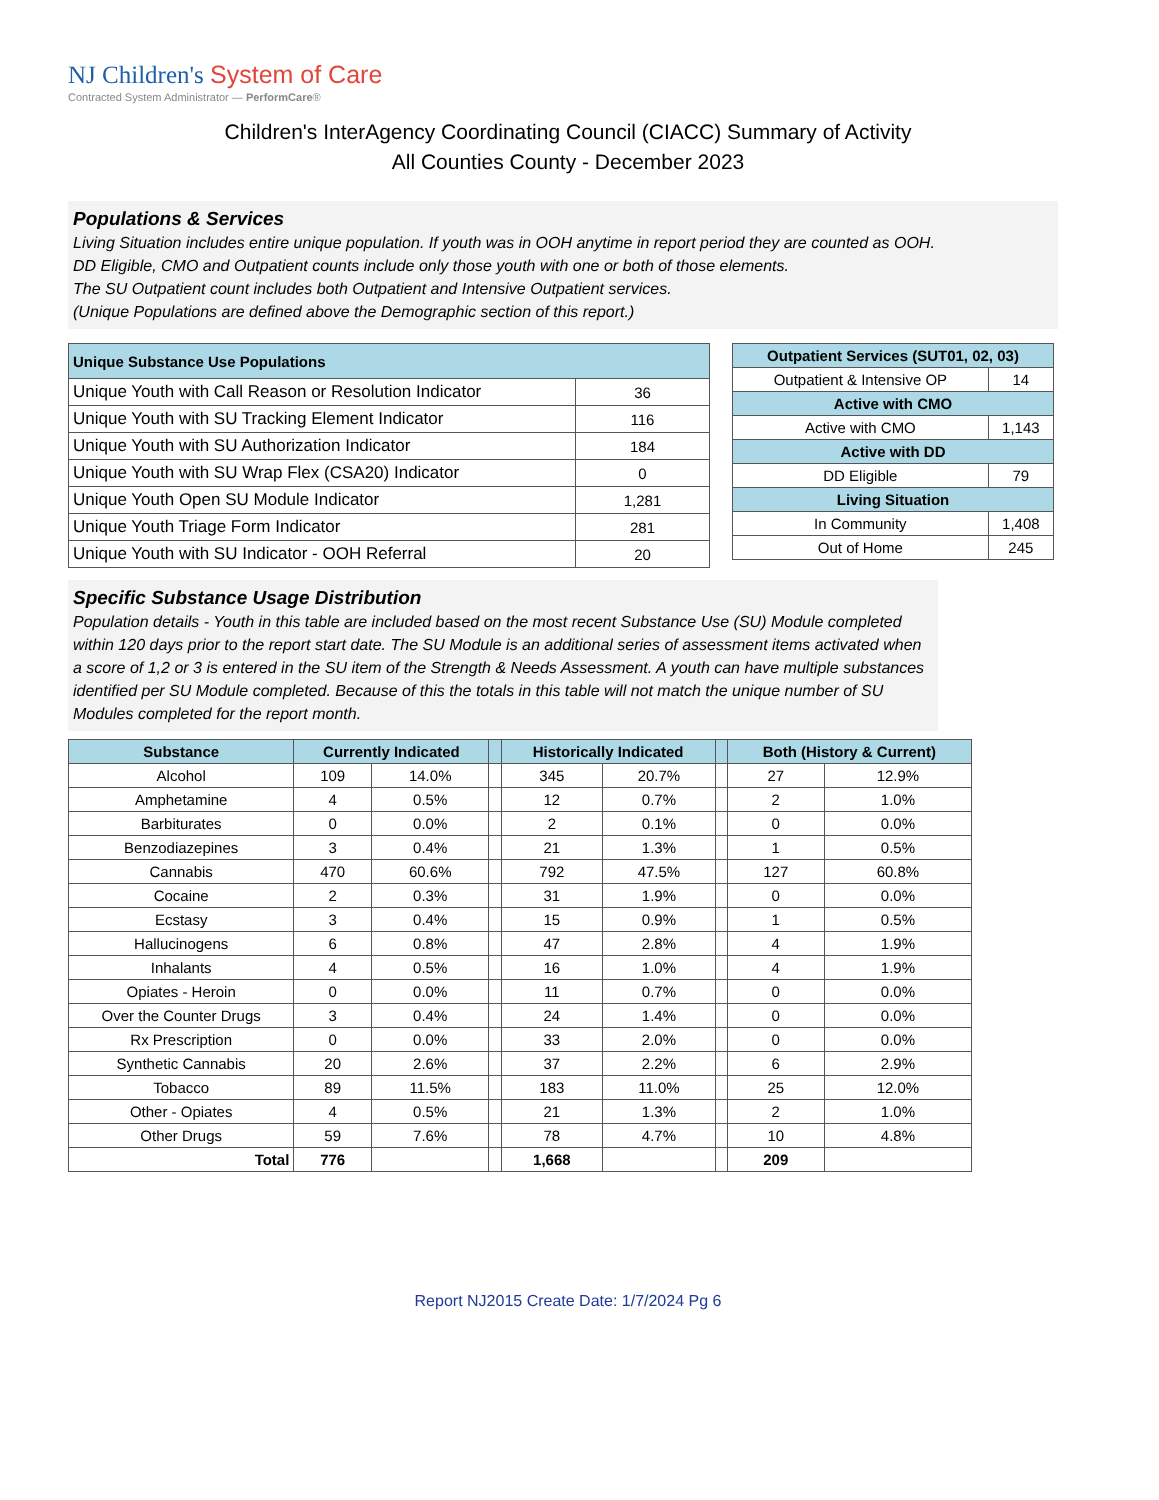NJ Children's System of Care
Contracted System Administrator — PerformCare®
Children's InterAgency Coordinating Council (CIACC) Summary of Activity
All Counties County - December 2023
Populations & Services
Living Situation includes entire unique population. If youth was in OOH anytime in report period they are counted as OOH.
DD Eligible, CMO and Outpatient counts include only those youth with one or both of those elements.
The SU Outpatient count includes both Outpatient and Intensive Outpatient services.
(Unique Populations are defined above the Demographic section of this report.)
| Unique Substance Use Populations | |
| --- | --- |
| Unique Youth with Call Reason or Resolution Indicator | 36 |
| Unique Youth with SU Tracking Element Indicator | 116 |
| Unique Youth with SU Authorization Indicator | 184 |
| Unique Youth with SU Wrap Flex (CSA20) Indicator | 0 |
| Unique Youth Open SU Module Indicator | 1,281 |
| Unique Youth Triage Form Indicator | 281 |
| Unique Youth with SU Indicator - OOH Referral | 20 |
| Outpatient Services (SUT01, 02, 03) | |
| --- | --- |
| Outpatient & Intensive OP | 14 |
| Active with CMO | |
| Active with CMO | 1,143 |
| Active with DD | |
| DD Eligible | 79 |
| Living Situation | |
| In Community | 1,408 |
| Out of Home | 245 |
Specific Substance Usage Distribution
Population details - Youth in this table are included based on the most recent Substance Use (SU) Module completed within 120 days prior to the report start date. The SU Module is an additional series of assessment items activated when a score of 1,2 or 3 is entered in the SU item of the Strength & Needs Assessment. A youth can have multiple substances identified per SU Module completed. Because of this the totals in this table will not match the unique number of SU Modules completed for the report month.
| Substance | Currently Indicated | | | Historically Indicated | | | Both (History & Current) | |
| --- | --- | --- | --- | --- | --- | --- | --- | --- |
| Alcohol | 109 | 14.0% | | 345 | 20.7% | | 27 | 12.9% |
| Amphetamine | 4 | 0.5% | | 12 | 0.7% | | 2 | 1.0% |
| Barbiturates | 0 | 0.0% | | 2 | 0.1% | | 0 | 0.0% |
| Benzodiazepines | 3 | 0.4% | | 21 | 1.3% | | 1 | 0.5% |
| Cannabis | 470 | 60.6% | | 792 | 47.5% | | 127 | 60.8% |
| Cocaine | 2 | 0.3% | | 31 | 1.9% | | 0 | 0.0% |
| Ecstasy | 3 | 0.4% | | 15 | 0.9% | | 1 | 0.5% |
| Hallucinogens | 6 | 0.8% | | 47 | 2.8% | | 4 | 1.9% |
| Inhalants | 4 | 0.5% | | 16 | 1.0% | | 4 | 1.9% |
| Opiates - Heroin | 0 | 0.0% | | 11 | 0.7% | | 0 | 0.0% |
| Over the Counter Drugs | 3 | 0.4% | | 24 | 1.4% | | 0 | 0.0% |
| Rx Prescription | 0 | 0.0% | | 33 | 2.0% | | 0 | 0.0% |
| Synthetic Cannabis | 20 | 2.6% | | 37 | 2.2% | | 6 | 2.9% |
| Tobacco | 89 | 11.5% | | 183 | 11.0% | | 25 | 12.0% |
| Other - Opiates | 4 | 0.5% | | 21 | 1.3% | | 2 | 1.0% |
| Other Drugs | 59 | 7.6% | | 78 | 4.7% | | 10 | 4.8% |
| Total | 776 | | | 1,668 | | | 209 | |
Report NJ2015 Create Date: 1/7/2024 Pg 6